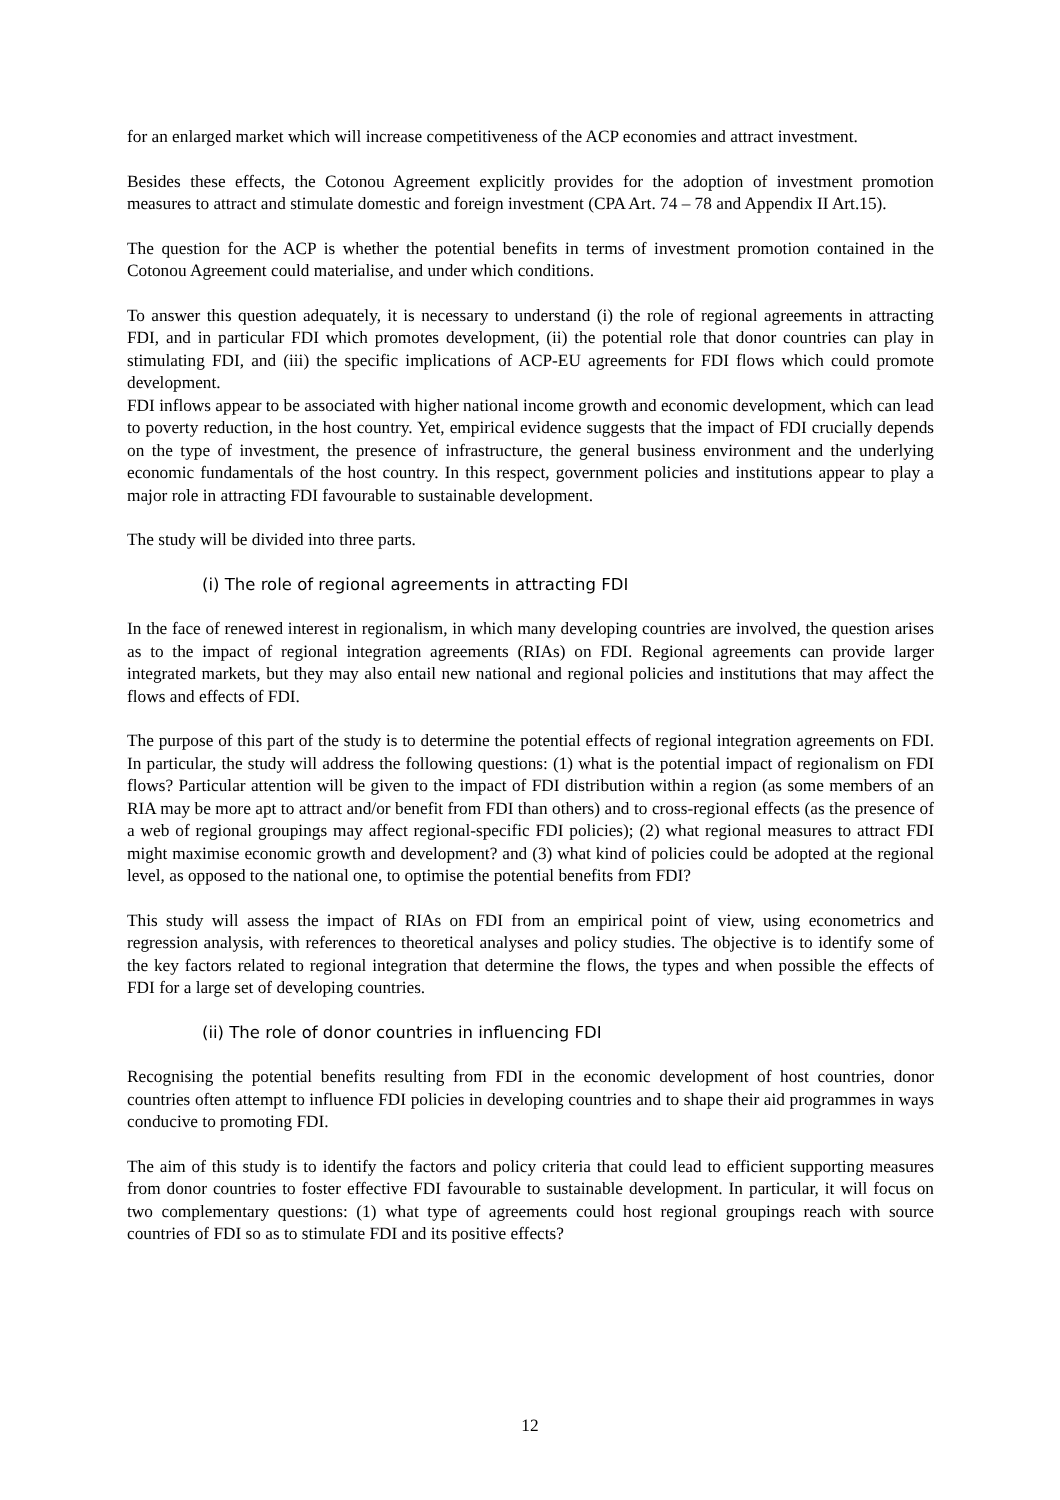for an enlarged market which will increase competitiveness of the ACP economies and attract investment.
Besides these effects, the Cotonou Agreement explicitly provides for the adoption of investment promotion measures to attract and stimulate domestic and foreign investment (CPA Art. 74 – 78 and Appendix II Art.15).
The question for the ACP is whether the potential benefits in terms of investment promotion contained in the Cotonou Agreement could materialise, and under which conditions.
To answer this question adequately, it is necessary to understand (i) the role of regional agreements in attracting FDI, and in particular FDI which promotes development, (ii) the potential role that donor countries can play in stimulating FDI, and (iii) the specific implications of ACP-EU agreements for FDI flows which could promote development.
FDI inflows appear to be associated with higher national income growth and economic development, which can lead to poverty reduction, in the host country. Yet, empirical evidence suggests that the impact of FDI crucially depends on the type of investment, the presence of infrastructure, the general business environment and the underlying economic fundamentals of the host country. In this respect, government policies and institutions appear to play a major role in attracting FDI favourable to sustainable development.
The study will be divided into three parts.
(i) The role of regional agreements in attracting FDI
In the face of renewed interest in regionalism, in which many developing countries are involved, the question arises as to the impact of regional integration agreements (RIAs) on FDI. Regional agreements can provide larger integrated markets, but they may also entail new national and regional policies and institutions that may affect the flows and effects of FDI.
The purpose of this part of the study is to determine the potential effects of regional integration agreements on FDI. In particular, the study will address the following questions: (1) what is the potential impact of regionalism on FDI flows? Particular attention will be given to the impact of FDI distribution within a region (as some members of an RIA may be more apt to attract and/or benefit from FDI than others) and to cross-regional effects (as the presence of a web of regional groupings may affect regional-specific FDI policies); (2) what regional measures to attract FDI might maximise economic growth and development? and (3) what kind of policies could be adopted at the regional level, as opposed to the national one, to optimise the potential benefits from FDI?
This study will assess the impact of RIAs on FDI from an empirical point of view, using econometrics and regression analysis, with references to theoretical analyses and policy studies. The objective is to identify some of the key factors related to regional integration that determine the flows, the types and when possible the effects of FDI for a large set of developing countries.
(ii) The role of donor countries in influencing FDI
Recognising the potential benefits resulting from FDI in the economic development of host countries, donor countries often attempt to influence FDI policies in developing countries and to shape their aid programmes in ways conducive to promoting FDI.
The aim of this study is to identify the factors and policy criteria that could lead to efficient supporting measures from donor countries to foster effective FDI favourable to sustainable development. In particular, it will focus on two complementary questions: (1) what type of agreements could host regional groupings reach with source countries of FDI so as to stimulate FDI and its positive effects?
12